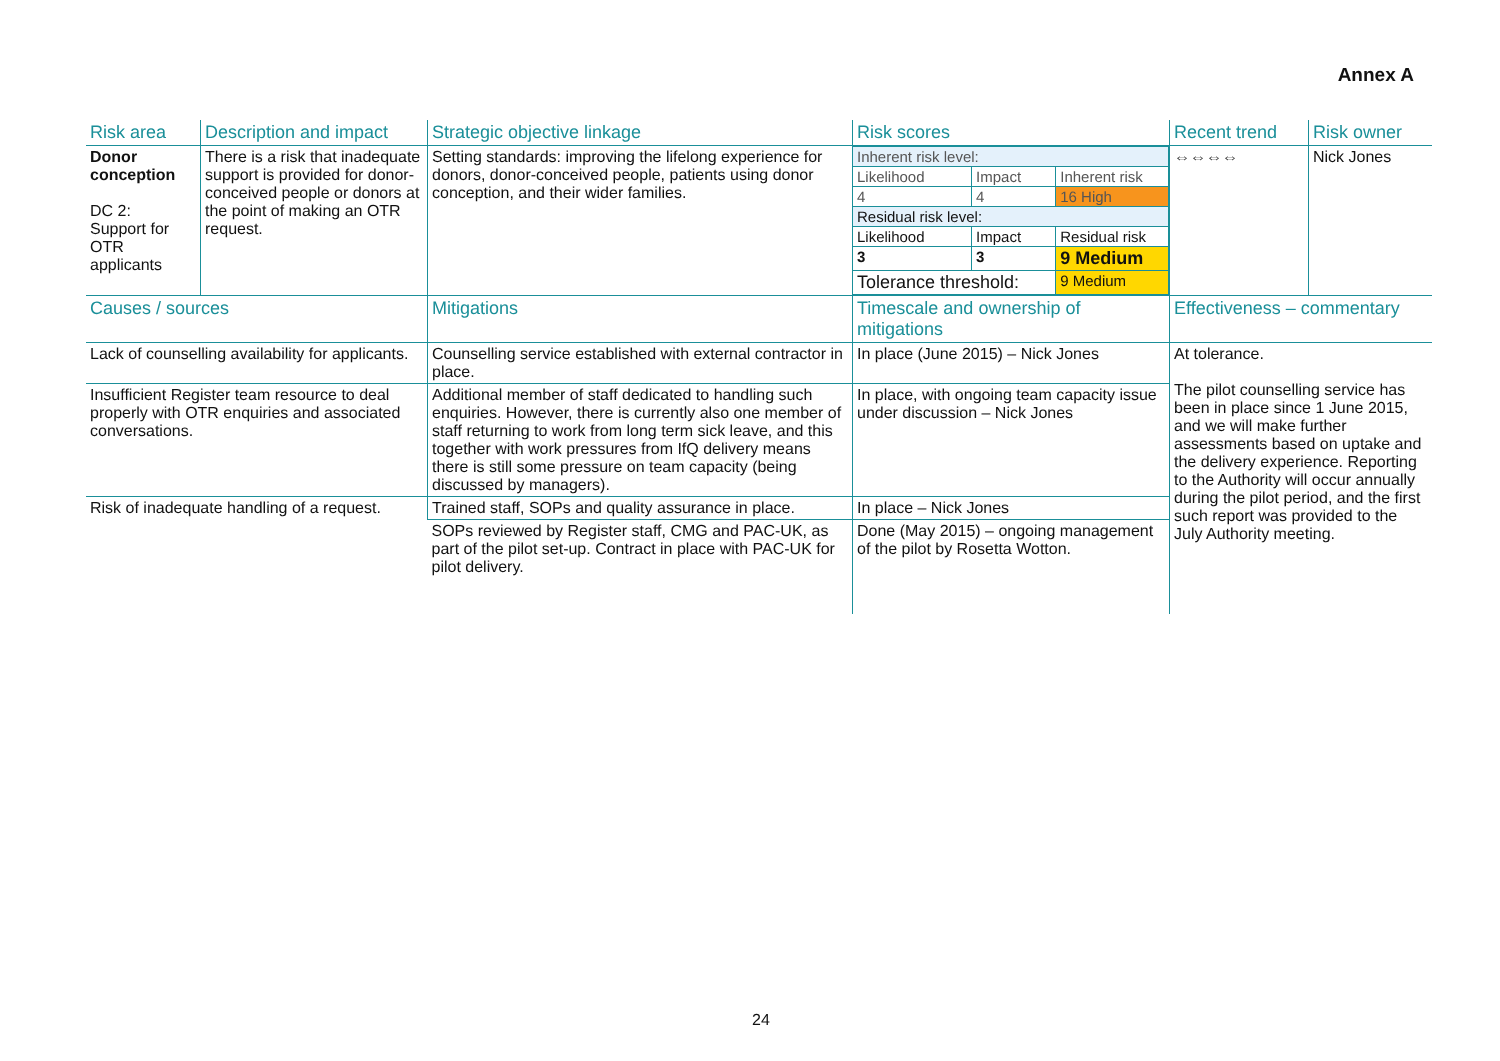Annex A
| Risk area | Description and impact | Strategic objective linkage | Risk scores | Recent trend | Risk owner |
| --- | --- | --- | --- | --- | --- |
| Donor conception DC 2: Support for OTR applicants | There is a risk that inadequate support is provided for donor-conceived people or donors at the point of making an OTR request. | Setting standards: improving the lifelong experience for donors, donor-conceived people, patients using donor conception, and their wider families. | / Inherent risk level: / / / / Likelihood / Impact / Inherent risk / / 4 / 4 / 16 High / / Residual risk level: / / / / Likelihood / Impact / Residual risk / / 3 / 3 / 9 Medium / / Tolerance threshold: / / 9 Medium / | ⇔⇔⇔⇔ | Nick Jones |
| Causes / sources | | Mitigations | Timescale and ownership of mitigations | Effectiveness – commentary | |
| Lack of counselling availability for applicants. | | Counselling service established with external contractor in place. | In place (June 2015) – Nick Jones | At tolerance. The pilot counselling service has been in place since 1 June 2015, and we will make further assessments based on uptake and the delivery experience. Reporting to the Authority will occur annually during the pilot period, and the first such report was provided to the July Authority meeting. | |
| Insufficient Register team resource to deal properly with OTR enquiries and associated conversations. | | Additional member of staff dedicated to handling such enquiries. However, there is currently also one member of staff returning to work from long term sick leave, and this together with work pressures from IfQ delivery means there is still some pressure on team capacity (being discussed by managers). | In place, with ongoing team capacity issue under discussion – Nick Jones | | |
| Risk of inadequate handling of a request. | | Trained staff, SOPs and quality assurance in place. | In place – Nick Jones | | |
| | | SOPs reviewed by Register staff, CMG and PAC-UK, as part of the pilot set-up. Contract in place with PAC-UK for pilot delivery. | Done (May 2015) – ongoing management of the pilot by Rosetta Wotton. | | |
24